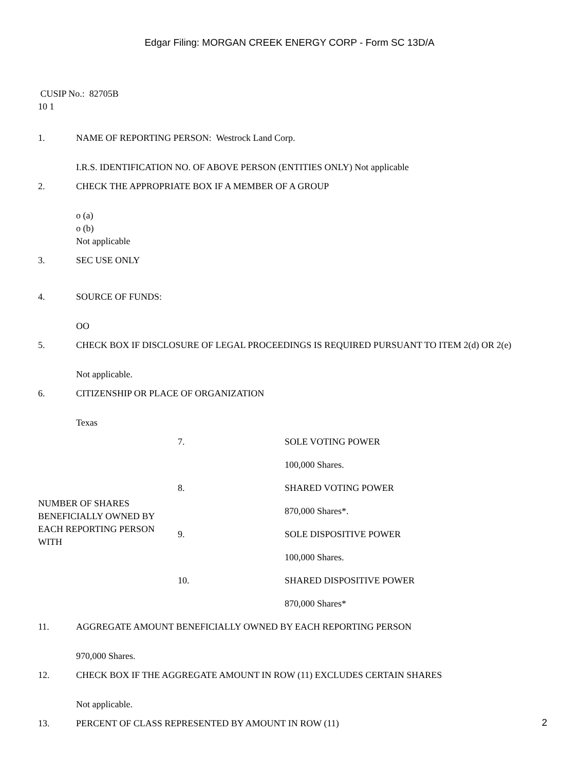Edgar Filing: MORGAN CREEK ENERGY CORP - Form SC 13D/A
CUSIP No.: 82705B
10 1
1. NAME OF REPORTING PERSON: Westrock Land Corp.
I.R.S. IDENTIFICATION NO. OF ABOVE PERSON (ENTITIES ONLY) Not applicable
2. CHECK THE APPROPRIATE BOX IF A MEMBER OF A GROUP
o (a)
o (b)
Not applicable
3. SEC USE ONLY
4. SOURCE OF FUNDS:
OO
5. CHECK BOX IF DISCLOSURE OF LEGAL PROCEEDINGS IS REQUIRED PURSUANT TO ITEM 2(d) OR 2(e)
Not applicable.
6. CITIZENSHIP OR PLACE OF ORGANIZATION
Texas
| NUMBER OF SHARES BENEFICIALLY OWNED BY EACH REPORTING PERSON WITH | 7. | SOLE VOTING POWER |
| | | 100,000 Shares. |
| | 8. | SHARED VOTING POWER |
| | | 870,000 Shares*. |
| | 9. | SOLE DISPOSITIVE POWER |
| | | 100,000 Shares. |
| | 10. | SHARED DISPOSITIVE POWER |
| | | 870,000 Shares* |
11. AGGREGATE AMOUNT BENEFICIALLY OWNED BY EACH REPORTING PERSON
970,000 Shares.
12. CHECK BOX IF THE AGGREGATE AMOUNT IN ROW (11) EXCLUDES CERTAIN SHARES
Not applicable.
13. PERCENT OF CLASS REPRESENTED BY AMOUNT IN ROW (11)
2